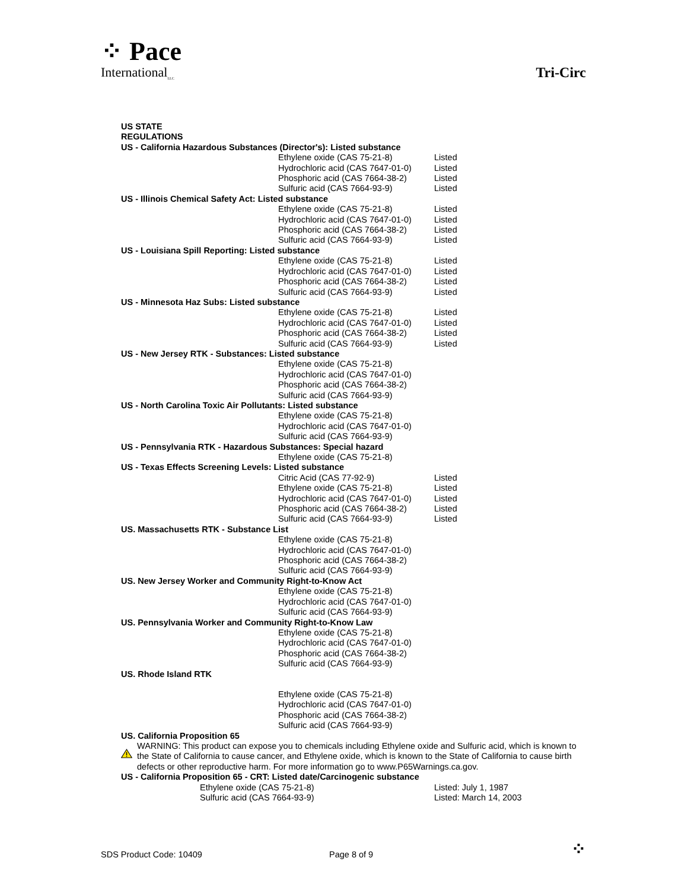⁘ Pace
International<sub>LLC</sub>
Tri-Circ
| US STATE REGULATIONS | | |
| US - California Hazardous Substances (Director's): Listed substance | | |
| | Ethylene oxide (CAS 75-21-8) | Listed |
| | Hydrochloric acid (CAS 7647-01-0) | Listed |
| | Phosphoric acid (CAS 7664-38-2) | Listed |
| | Sulfuric acid (CAS 7664-93-9) | Listed |
| US - Illinois Chemical Safety Act: Listed substance | | |
| | Ethylene oxide (CAS 75-21-8) | Listed |
| | Hydrochloric acid (CAS 7647-01-0) | Listed |
| | Phosphoric acid (CAS 7664-38-2) | Listed |
| | Sulfuric acid (CAS 7664-93-9) | Listed |
| US - Louisiana Spill Reporting: Listed substance | | |
| | Ethylene oxide (CAS 75-21-8) | Listed |
| | Hydrochloric acid (CAS 7647-01-0) | Listed |
| | Phosphoric acid (CAS 7664-38-2) | Listed |
| | Sulfuric acid (CAS 7664-93-9) | Listed |
| US - Minnesota Haz Subs: Listed substance | | |
| | Ethylene oxide (CAS 75-21-8) | Listed |
| | Hydrochloric acid (CAS 7647-01-0) | Listed |
| | Phosphoric acid (CAS 7664-38-2) | Listed |
| | Sulfuric acid (CAS 7664-93-9) | Listed |
| US - New Jersey RTK - Substances: Listed substance | | |
| | Ethylene oxide (CAS 75-21-8) | |
| | Hydrochloric acid (CAS 7647-01-0) | |
| | Phosphoric acid (CAS 7664-38-2) | |
| | Sulfuric acid (CAS 7664-93-9) | |
| US - North Carolina Toxic Air Pollutants: Listed substance | | |
| | Ethylene oxide (CAS 75-21-8) | |
| | Hydrochloric acid (CAS 7647-01-0) | |
| | Sulfuric acid (CAS 7664-93-9) | |
| US - Pennsylvania RTK - Hazardous Substances: Special hazard | | |
| | Ethylene oxide (CAS 75-21-8) | |
| US - Texas Effects Screening Levels: Listed substance | | |
| | Citric Acid (CAS 77-92-9) | Listed |
| | Ethylene oxide (CAS 75-21-8) | Listed |
| | Hydrochloric acid (CAS 7647-01-0) | Listed |
| | Phosphoric acid (CAS 7664-38-2) | Listed |
| | Sulfuric acid (CAS 7664-93-9) | Listed |
| US. Massachusetts RTK - Substance List | | |
| | Ethylene oxide (CAS 75-21-8) | |
| | Hydrochloric acid (CAS 7647-01-0) | |
| | Phosphoric acid (CAS 7664-38-2) | |
| | Sulfuric acid (CAS 7664-93-9) | |
| US. New Jersey Worker and Community Right-to-Know Act | | |
| | Ethylene oxide (CAS 75-21-8) | |
| | Hydrochloric acid (CAS 7647-01-0) | |
| | Sulfuric acid (CAS 7664-93-9) | |
| US. Pennsylvania Worker and Community Right-to-Know Law | | |
| | Ethylene oxide (CAS 75-21-8) | |
| | Hydrochloric acid (CAS 7647-01-0) | |
| | Phosphoric acid (CAS 7664-38-2) | |
| | Sulfuric acid (CAS 7664-93-9) | |
| US. Rhode Island RTK | | |
| | Ethylene oxide (CAS 75-21-8) | |
| | Hydrochloric acid (CAS 7647-01-0) | |
| | Phosphoric acid (CAS 7664-38-2) | |
| | Sulfuric acid (CAS 7664-93-9) | |
| US. California Proposition 65 | | |
WARNING: This product can expose you to chemicals including Ethylene oxide and Sulfuric acid, which is known to the State of California to cause cancer, and Ethylene oxide, which is known to the State of California to cause birth defects or other reproductive harm. For more information go to www.P65Warnings.ca.gov.
| US - California Proposition 65 - CRT: Listed date/Carcinogenic substance | | |
| | Ethylene oxide (CAS 75-21-8) | Listed: July 1, 1987 |
| | Sulfuric acid (CAS 7664-93-9) | Listed: March 14, 2003 |
SDS Product Code: 10409
Page 8 of 9
⁘